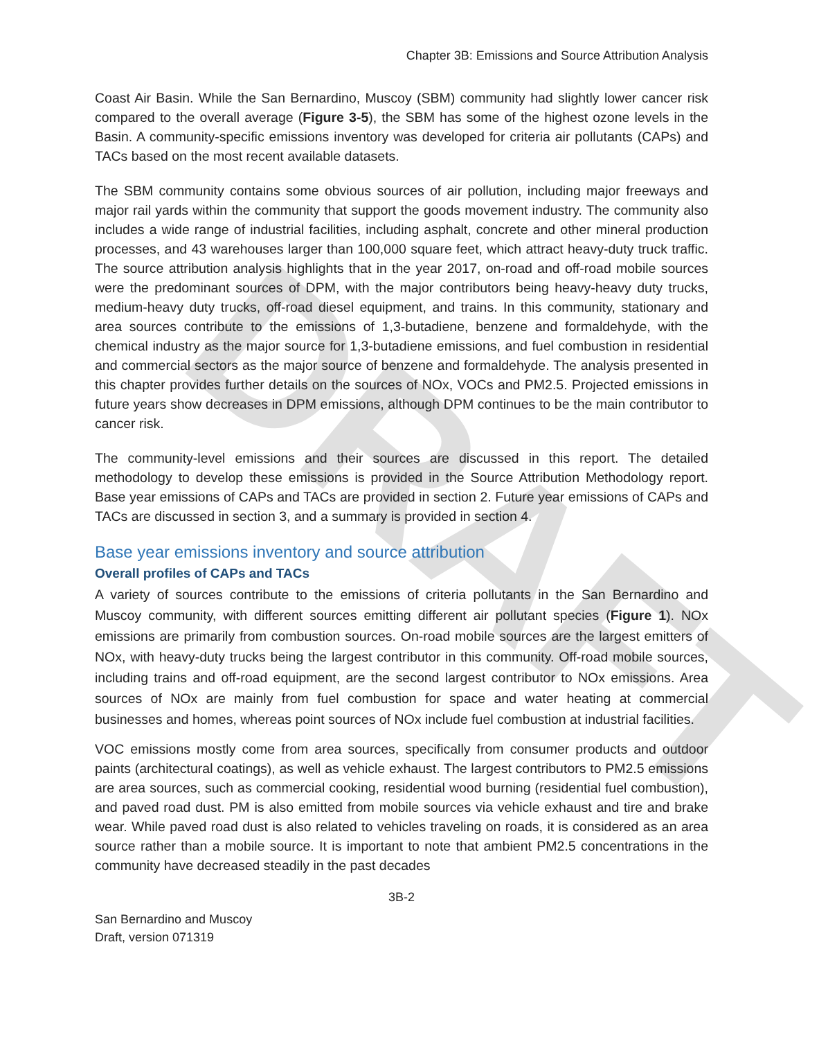DRAFT
Chapter 3B: Emissions and Source Attribution Analysis
Coast Air Basin. While the San Bernardino, Muscoy (SBM) community had slightly lower cancer risk compared to the overall average (Figure 3-5), the SBM has some of the highest ozone levels in the Basin. A community-specific emissions inventory was developed for criteria air pollutants (CAPs) and TACs based on the most recent available datasets.
The SBM community contains some obvious sources of air pollution, including major freeways and major rail yards within the community that support the goods movement industry. The community also includes a wide range of industrial facilities, including asphalt, concrete and other mineral production processes, and 43 warehouses larger than 100,000 square feet, which attract heavy-duty truck traffic. The source attribution analysis highlights that in the year 2017, on-road and off-road mobile sources were the predominant sources of DPM, with the major contributors being heavy-heavy duty trucks, medium-heavy duty trucks, off-road diesel equipment, and trains. In this community, stationary and area sources contribute to the emissions of 1,3-butadiene, benzene and formaldehyde, with the chemical industry as the major source for 1,3-butadiene emissions, and fuel combustion in residential and commercial sectors as the major source of benzene and formaldehyde. The analysis presented in this chapter provides further details on the sources of NOx, VOCs and PM2.5. Projected emissions in future years show decreases in DPM emissions, although DPM continues to be the main contributor to cancer risk.
The community-level emissions and their sources are discussed in this report. The detailed methodology to develop these emissions is provided in the Source Attribution Methodology report. Base year emissions of CAPs and TACs are provided in section 2. Future year emissions of CAPs and TACs are discussed in section 3, and a summary is provided in section 4.
Base year emissions inventory and source attribution
Overall profiles of CAPs and TACs
A variety of sources contribute to the emissions of criteria pollutants in the San Bernardino and Muscoy community, with different sources emitting different air pollutant species (Figure 1). NOx emissions are primarily from combustion sources. On-road mobile sources are the largest emitters of NOx, with heavy-duty trucks being the largest contributor in this community. Off-road mobile sources, including trains and off-road equipment, are the second largest contributor to NOx emissions. Area sources of NOx are mainly from fuel combustion for space and water heating at commercial businesses and homes, whereas point sources of NOx include fuel combustion at industrial facilities.
VOC emissions mostly come from area sources, specifically from consumer products and outdoor paints (architectural coatings), as well as vehicle exhaust. The largest contributors to PM2.5 emissions are area sources, such as commercial cooking, residential wood burning (residential fuel combustion), and paved road dust. PM is also emitted from mobile sources via vehicle exhaust and tire and brake wear. While paved road dust is also related to vehicles traveling on roads, it is considered as an area source rather than a mobile source. It is important to note that ambient PM2.5 concentrations in the community have decreased steadily in the past decades
3B-2
San Bernardino and Muscoy
Draft, version 071319